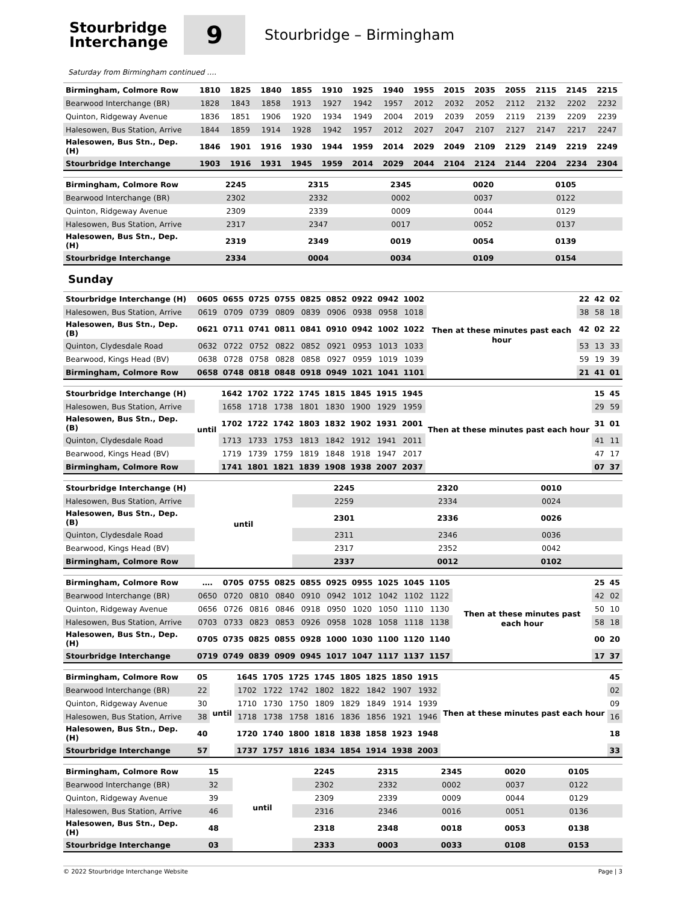Stourbridge
Interchange
9
Stourbridge – Birmingham
Saturday from Birmingham continued ….
| Birmingham, Colmore Row | 1810 | 1825 | 1840 | 1855 | 1910 | 1925 | 1940 | 1955 | 2015 | 2035 | 2055 | 2115 | 2145 | 2215 |
| Bearwood Interchange (BR) | 1828 | 1843 | 1858 | 1913 | 1927 | 1942 | 1957 | 2012 | 2032 | 2052 | 2112 | 2132 | 2202 | 2232 |
| Quinton, Ridgeway Avenue | 1836 | 1851 | 1906 | 1920 | 1934 | 1949 | 2004 | 2019 | 2039 | 2059 | 2119 | 2139 | 2209 | 2239 |
| Halesowen, Bus Station, Arrive | 1844 | 1859 | 1914 | 1928 | 1942 | 1957 | 2012 | 2027 | 2047 | 2107 | 2127 | 2147 | 2217 | 2247 |
| Halesowen, Bus Stn., Dep. (H) | 1846 | 1901 | 1916 | 1930 | 1944 | 1959 | 2014 | 2029 | 2049 | 2109 | 2129 | 2149 | 2219 | 2249 |
| Stourbridge Interchange | 1903 | 1916 | 1931 | 1945 | 1959 | 2014 | 2029 | 2044 | 2104 | 2124 | 2144 | 2204 | 2234 | 2304 |
| Birmingham, Colmore Row | 2245 | 2315 | 2345 | 0020 | 0105 | |
| Bearwood Interchange (BR) | 2302 | 2332 | 0002 | 0037 | 0122 | |
| Quinton, Ridgeway Avenue | 2309 | 2339 | 0009 | 0044 | 0129 | |
| Halesowen, Bus Station, Arrive | 2317 | 2347 | 0017 | 0052 | 0137 | |
| Halesowen, Bus Stn., Dep. (H) | 2319 | 2349 | 0019 | 0054 | 0139 | |
| Stourbridge Interchange | 2334 | 0004 | 0034 | 0109 | 0154 | |
Sunday
| Stourbridge Interchange (H) | 0605 | 0655 | 0725 | 0755 | 0825 | 0852 | 0922 | 0942 | 1002 | Then at these minutes past each hour | 22 | 42 | 02 |
| Halesowen, Bus Station, Arrive | 0619 | 0709 | 0739 | 0809 | 0839 | 0906 | 0938 | 0958 | 1018 | | 38 | 58 | 18 |
| Halesowen, Bus Stn., Dep. (B) | 0621 | 0711 | 0741 | 0811 | 0841 | 0910 | 0942 | 1002 | 1022 | | 42 | 02 | 22 |
| Quinton, Clydesdale Road | 0632 | 0722 | 0752 | 0822 | 0852 | 0921 | 0953 | 1013 | 1033 | | 53 | 13 | 33 |
| Bearwood, Kings Head (BV) | 0638 | 0728 | 0758 | 0828 | 0858 | 0927 | 0959 | 1019 | 1039 | | 59 | 19 | 39 |
| Birmingham, Colmore Row | 0658 | 0748 | 0818 | 0848 | 0918 | 0949 | 1021 | 1041 | 1101 | | 21 | 41 | 01 |
| Stourbridge Interchange (H) | until | 1642 | 1702 | 1722 | 1745 | 1815 | 1845 | 1915 | 1945 | Then at these minutes past each hour | 15 | 45 |
| Halesowen, Bus Station, Arrive | | 1658 | 1718 | 1738 | 1801 | 1830 | 1900 | 1929 | 1959 | | 29 | 59 |
| Halesowen, Bus Stn., Dep. (B) | | 1702 | 1722 | 1742 | 1803 | 1832 | 1902 | 1931 | 2001 | | 31 | 01 |
| Quinton, Clydesdale Road | | 1713 | 1733 | 1753 | 1813 | 1842 | 1912 | 1941 | 2011 | | 41 | 11 |
| Bearwood, Kings Head (BV) | | 1719 | 1739 | 1759 | 1819 | 1848 | 1918 | 1947 | 2017 | | 47 | 17 |
| Birmingham, Colmore Row | | 1741 | 1801 | 1821 | 1839 | 1908 | 1938 | 2007 | 2037 | | 07 | 37 |
| Stourbridge Interchange (H) | until | 2245 | 2320 | 0010 | |
| Halesowen, Bus Station, Arrive | | 2259 | 2334 | 0024 | |
| Halesowen, Bus Stn., Dep. (B) | | 2301 | 2336 | 0026 | |
| Quinton, Clydesdale Road | | 2311 | 2346 | 0036 | |
| Bearwood, Kings Head (BV) | | 2317 | 2352 | 0042 | |
| Birmingham, Colmore Row | | 2337 | 0012 | 0102 | |
| Birmingham, Colmore Row | …. | 0705 | 0755 | 0825 | 0855 | 0925 | 0955 | 1025 | 1045 | 1105 | Then at these minutes past each hour | 25 | 45 |
| Bearwood Interchange (BR) | 0650 | 0720 | 0810 | 0840 | 0910 | 0942 | 1012 | 1042 | 1102 | 1122 | | 42 | 02 |
| Quinton, Ridgeway Avenue | 0656 | 0726 | 0816 | 0846 | 0918 | 0950 | 1020 | 1050 | 1110 | 1130 | | 50 | 10 |
| Halesowen, Bus Station, Arrive | 0703 | 0733 | 0823 | 0853 | 0926 | 0958 | 1028 | 1058 | 1118 | 1138 | | 58 | 18 |
| Halesowen, Bus Stn., Dep. (H) | 0705 | 0735 | 0825 | 0855 | 0928 | 1000 | 1030 | 1100 | 1120 | 1140 | | 00 | 20 |
| Stourbridge Interchange | 0719 | 0749 | 0839 | 0909 | 0945 | 1017 | 1047 | 1117 | 1137 | 1157 | | 17 | 37 |
| Birmingham, Colmore Row | 05 | until | 1645 | 1705 | 1725 | 1745 | 1805 | 1825 | 1850 | 1915 | Then at these minutes past each hour | 45 |
| Bearwood Interchange (BR) | 22 | | 1702 | 1722 | 1742 | 1802 | 1822 | 1842 | 1907 | 1932 | | 02 |
| Quinton, Ridgeway Avenue | 30 | | 1710 | 1730 | 1750 | 1809 | 1829 | 1849 | 1914 | 1939 | | 09 |
| Halesowen, Bus Station, Arrive | 38 | | 1718 | 1738 | 1758 | 1816 | 1836 | 1856 | 1921 | 1946 | | 16 |
| Halesowen, Bus Stn., Dep. (H) | 40 | | 1720 | 1740 | 1800 | 1818 | 1838 | 1858 | 1923 | 1948 | | 18 |
| Stourbridge Interchange | 57 | | 1737 | 1757 | 1816 | 1834 | 1854 | 1914 | 1938 | 2003 | | 33 |
| Birmingham, Colmore Row | 15 | until | 2245 | 2315 | 2345 | 0020 | 0105 | |
| Bearwood Interchange (BR) | 32 | | 2302 | 2332 | 0002 | 0037 | 0122 | |
| Quinton, Ridgeway Avenue | 39 | | 2309 | 2339 | 0009 | 0044 | 0129 | |
| Halesowen, Bus Station, Arrive | 46 | | 2316 | 2346 | 0016 | 0051 | 0136 | |
| Halesowen, Bus Stn., Dep. (H) | 48 | | 2318 | 2348 | 0018 | 0053 | 0138 | |
| Stourbridge Interchange | 03 | | 2333 | 0003 | 0033 | 0108 | 0153 | |
© 2022 Stourbridge Interchange Website Page | 3